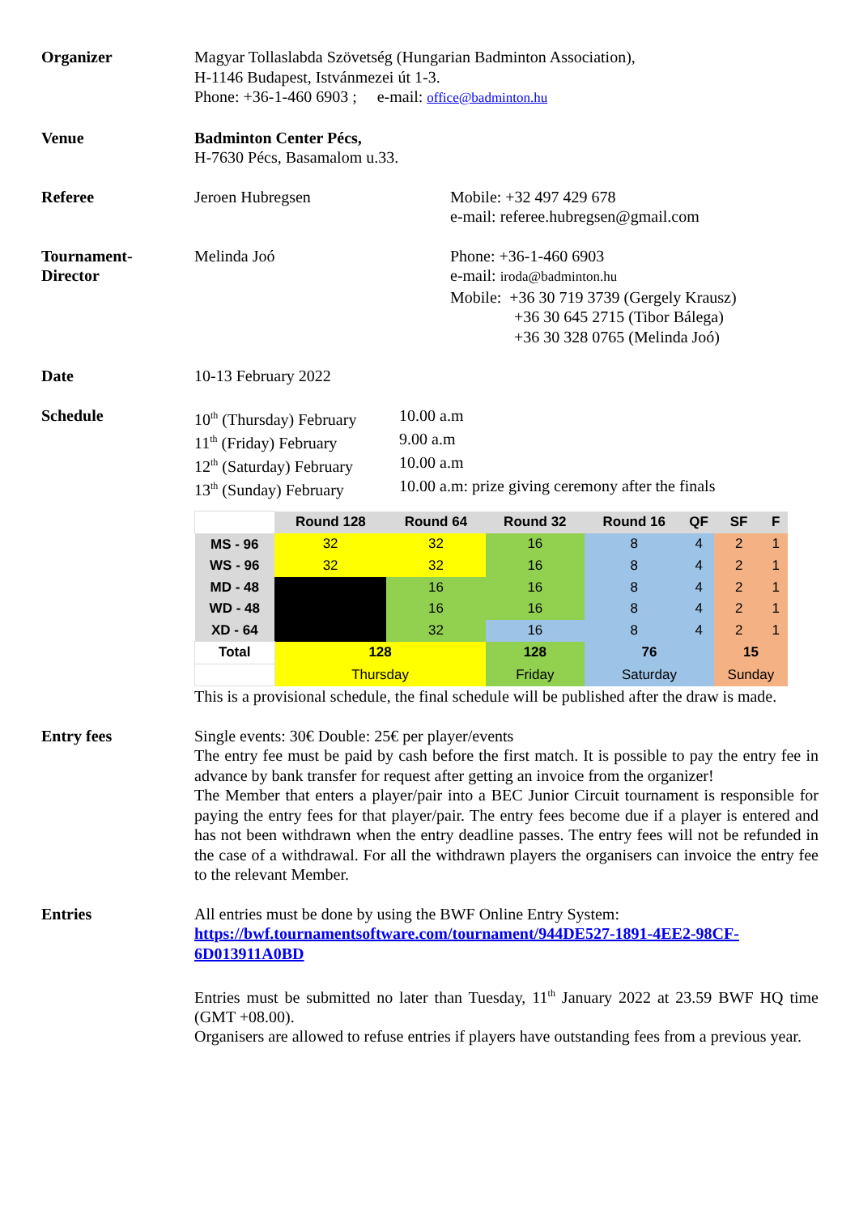Organizer Magyar Tollaslabda Szövetség (Hungarian Badminton Association),
H-1146 Budapest, Istvánmezei út 1-3.
Phone: +36-1-460 6903 ; e-mail: office@badminton.hu
Venue Badminton Center Pécs,
H-7630 Pécs, Basamalom u.33.
Referee Jeroen Hubregsen Mobile: +32 497 429 678
e-mail: referee.hubregsen@gmail.com
Tournament-
Director
Melinda Joó Phone: +36-1-460 6903
e-mail: iroda@badminton.hu
Mobile: +36 30 719 3739 (Gergely Krausz)
+36 30 645 2715 (Tibor Bálega)
+36 30 328 0765 (Melinda Joó)
Date 10-13 February 2022
Schedule
| 10<sup>th</sup> (Thursday) February | 10.00 a.m |
| 11<sup>th</sup> (Friday) February | 9.00 a.m |
| 12<sup>th</sup> (Saturday) February | 10.00 a.m |
| 13<sup>th</sup> (Sunday) February | 10.00 a.m: prize giving ceremony after the finals |
| | Round 128 | Round 64 | Round 32 | Round 16 | QF | SF | F |
| --- | --- | --- | --- | --- | --- | --- | --- |
| MS - 96 | 32 | 32 | 16 | 8 | 4 | 2 | 1 |
| WS - 96 | 32 | 32 | 16 | 8 | 4 | 2 | 1 |
| MD - 48 | | 16 | 16 | 8 | 4 | 2 | 1 |
| WD - 48 | | 16 | 16 | 8 | 4 | 2 | 1 |
| XD - 64 | | 32 | 16 | 8 | 4 | 2 | 1 |
| Total | 128 | | 128 | 76 | | 15 | |
| | Thursday | | Friday | Saturday | | Sunday | |
This is a provisional schedule, the final schedule will be published after the draw is made.
Entry fees Single events: 30€ Double: 25€ per player/events
The entry fee must be paid by cash before the first match. It is possible to pay the entry fee in advance by bank transfer for request after getting an invoice from the organizer!
The Member that enters a player/pair into a BEC Junior Circuit tournament is responsible for paying the entry fees for that player/pair. The entry fees become due if a player is entered and has not been withdrawn when the entry deadline passes. The entry fees will not be refunded in the case of a withdrawal. For all the withdrawn players the organisers can invoice the entry fee to the relevant Member.
Entries All entries must be done by using the BWF Online Entry System:
https://bwf.tournamentsoftware.com/tournament/944DE527-1891-4EE2-98CF-6D013911A0BD
Entries must be submitted no later than Tuesday, 11<sup>th</sup> January 2022 at 23.59 BWF HQ time (GMT +08.00).
Organisers are allowed to refuse entries if players have outstanding fees from a previous year.